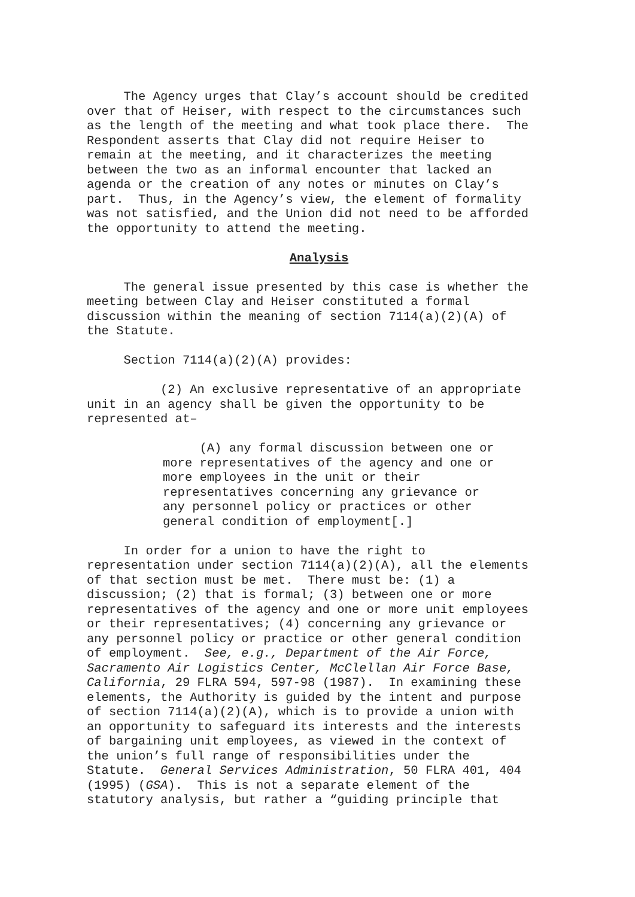The Agency urges that Clay’s account should be credited over that of Heiser, with respect to the circumstances such as the length of the meeting and what took place there. The Respondent asserts that Clay did not require Heiser to remain at the meeting, and it characterizes the meeting between the two as an informal encounter that lacked an agenda or the creation of any notes or minutes on Clay’s part. Thus, in the Agency’s view, the element of formality was not satisfied, and the Union did not need to be afforded the opportunity to attend the meeting.
Analysis
The general issue presented by this case is whether the meeting between Clay and Heiser constituted a formal discussion within the meaning of section 7114(a)(2)(A) of the Statute.
Section 7114(a)(2)(A) provides:
(2) An exclusive representative of an appropriate unit in an agency shall be given the opportunity to be represented at–
(A) any formal discussion between one or more representatives of the agency and one or more employees in the unit or their representatives concerning any grievance or any personnel policy or practices or other general condition of employment[.]
In order for a union to have the right to representation under section 7114(a)(2)(A), all the elements of that section must be met. There must be: (1) a discussion; (2) that is formal; (3) between one or more representatives of the agency and one or more unit employees or their representatives; (4) concerning any grievance or any personnel policy or practice or other general condition of employment. See, e.g., Department of the Air Force, Sacramento Air Logistics Center, McClellan Air Force Base, California, 29 FLRA 594, 597-98 (1987). In examining these elements, the Authority is guided by the intent and purpose of section 7114(a)(2)(A), which is to provide a union with an opportunity to safeguard its interests and the interests of bargaining unit employees, as viewed in the context of the union’s full range of responsibilities under the Statute. General Services Administration, 50 FLRA 401, 404 (1995) (GSA). This is not a separate element of the statutory analysis, but rather a “guiding principle that